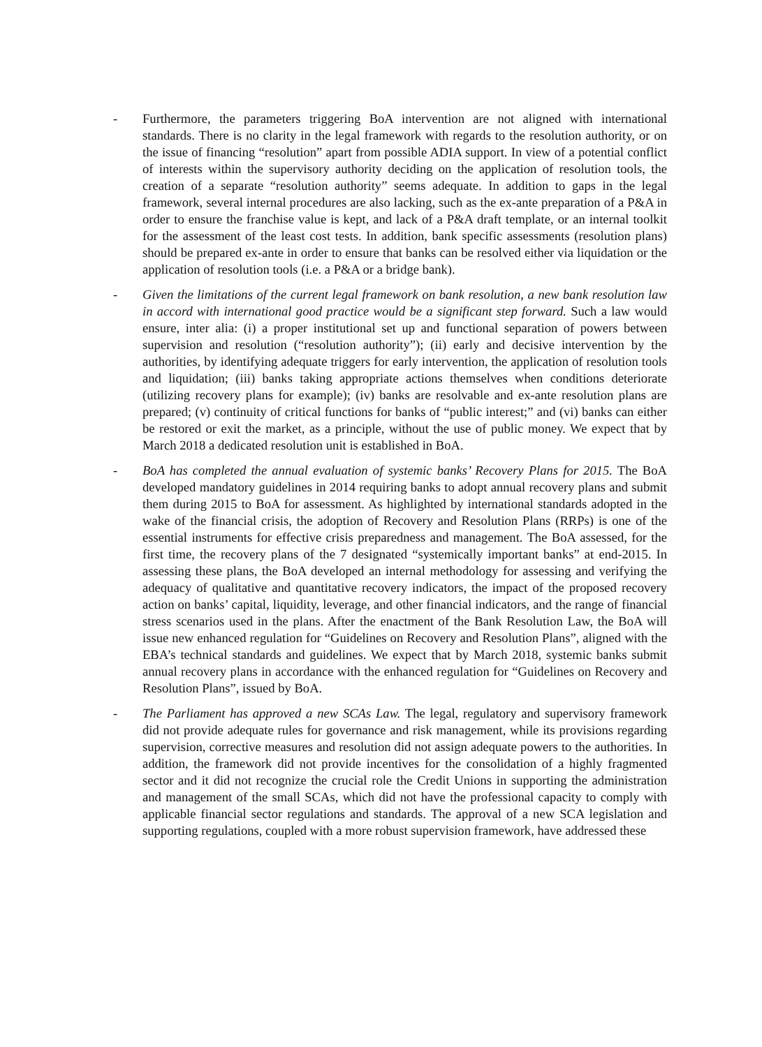- Furthermore, the parameters triggering BoA intervention are not aligned with international standards. There is no clarity in the legal framework with regards to the resolution authority, or on the issue of financing “resolution” apart from possible ADIA support. In view of a potential conflict of interests within the supervisory authority deciding on the application of resolution tools, the creation of a separate “resolution authority” seems adequate. In addition to gaps in the legal framework, several internal procedures are also lacking, such as the ex-ante preparation of a P&A in order to ensure the franchise value is kept, and lack of a P&A draft template, or an internal toolkit for the assessment of the least cost tests. In addition, bank specific assessments (resolution plans) should be prepared ex-ante in order to ensure that banks can be resolved either via liquidation or the application of resolution tools (i.e. a P&A or a bridge bank).
- Given the limitations of the current legal framework on bank resolution, a new bank resolution law in accord with international good practice would be a significant step forward. Such a law would ensure, inter alia: (i) a proper institutional set up and functional separation of powers between supervision and resolution (“resolution authority”); (ii) early and decisive intervention by the authorities, by identifying adequate triggers for early intervention, the application of resolution tools and liquidation; (iii) banks taking appropriate actions themselves when conditions deteriorate (utilizing recovery plans for example); (iv) banks are resolvable and ex-ante resolution plans are prepared; (v) continuity of critical functions for banks of “public interest;” and (vi) banks can either be restored or exit the market, as a principle, without the use of public money. We expect that by March 2018 a dedicated resolution unit is established in BoA.
- BoA has completed the annual evaluation of systemic banks’ Recovery Plans for 2015. The BoA developed mandatory guidelines in 2014 requiring banks to adopt annual recovery plans and submit them during 2015 to BoA for assessment. As highlighted by international standards adopted in the wake of the financial crisis, the adoption of Recovery and Resolution Plans (RRPs) is one of the essential instruments for effective crisis preparedness and management. The BoA assessed, for the first time, the recovery plans of the 7 designated “systemically important banks” at end-2015. In assessing these plans, the BoA developed an internal methodology for assessing and verifying the adequacy of qualitative and quantitative recovery indicators, the impact of the proposed recovery action on banks’ capital, liquidity, leverage, and other financial indicators, and the range of financial stress scenarios used in the plans. After the enactment of the Bank Resolution Law, the BoA will issue new enhanced regulation for “Guidelines on Recovery and Resolution Plans”, aligned with the EBA’s technical standards and guidelines. We expect that by March 2018, systemic banks submit annual recovery plans in accordance with the enhanced regulation for “Guidelines on Recovery and Resolution Plans”, issued by BoA.
- The Parliament has approved a new SCAs Law. The legal, regulatory and supervisory framework did not provide adequate rules for governance and risk management, while its provisions regarding supervision, corrective measures and resolution did not assign adequate powers to the authorities. In addition, the framework did not provide incentives for the consolidation of a highly fragmented sector and it did not recognize the crucial role the Credit Unions in supporting the administration and management of the small SCAs, which did not have the professional capacity to comply with applicable financial sector regulations and standards. The approval of a new SCA legislation and supporting regulations, coupled with a more robust supervision framework, have addressed these